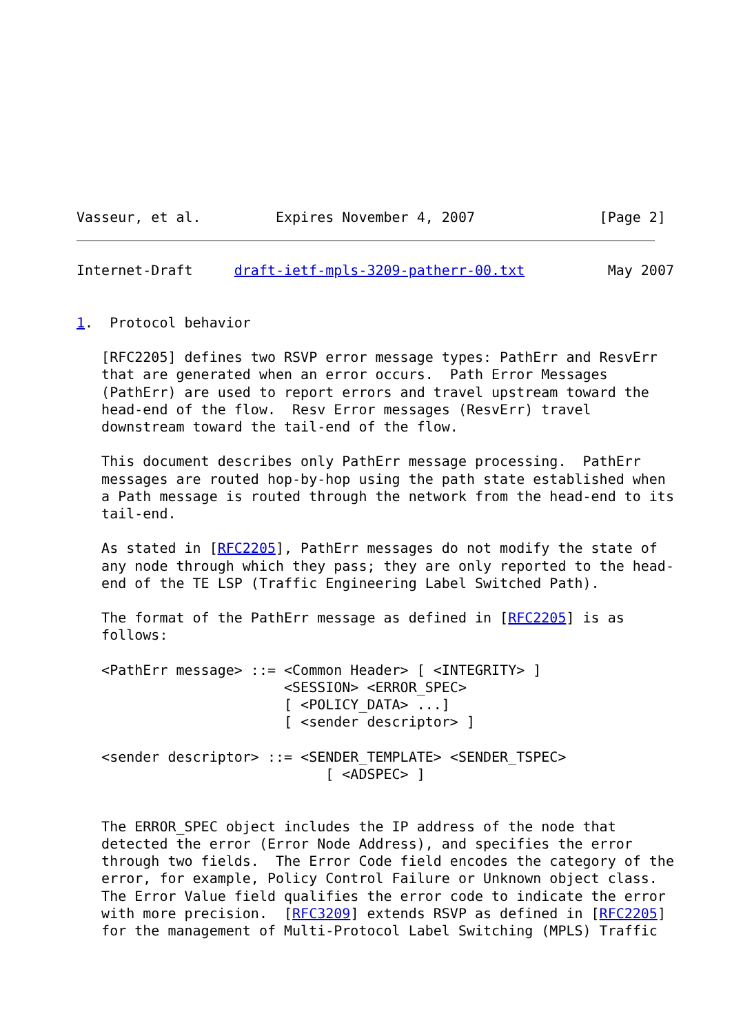Vasseur, et al.         Expires November 4, 2007               [Page 2]
Internet-Draft     draft-ietf-mpls-3209-patherr-00.txt          May 2007


1.  Protocol behavior

   [RFC2205] defines two RSVP error message types: PathErr and ResvErr
   that are generated when an error occurs.  Path Error Messages
   (PathErr) are used to report errors and travel upstream toward the
   head-end of the flow.  Resv Error messages (ResvErr) travel
   downstream toward the tail-end of the flow.

   This document describes only PathErr message processing.  PathErr
   messages are routed hop-by-hop using the path state established when
   a Path message is routed through the network from the head-end to its
   tail-end.

   As stated in [RFC2205], PathErr messages do not modify the state of
   any node through which they pass; they are only reported to the head-
   end of the TE LSP (Traffic Engineering Label Switched Path).

   The format of the PathErr message as defined in [RFC2205] is as
   follows:

   <PathErr message> ::= <Common Header> [ <INTEGRITY> ]
                         <SESSION> <ERROR_SPEC>
                         [ <POLICY_DATA> ...]
                         [ <sender descriptor> ]

   <sender descriptor> ::= <SENDER_TEMPLATE> <SENDER_TSPEC>
                              [ <ADSPEC> ]


   The ERROR_SPEC object includes the IP address of the node that
   detected the error (Error Node Address), and specifies the error
   through two fields.  The Error Code field encodes the category of the
   error, for example, Policy Control Failure or Unknown object class.
   The Error Value field qualifies the error code to indicate the error
   with more precision.  [RFC3209] extends RSVP as defined in [RFC2205]
   for the management of Multi-Protocol Label Switching (MPLS) Traffic